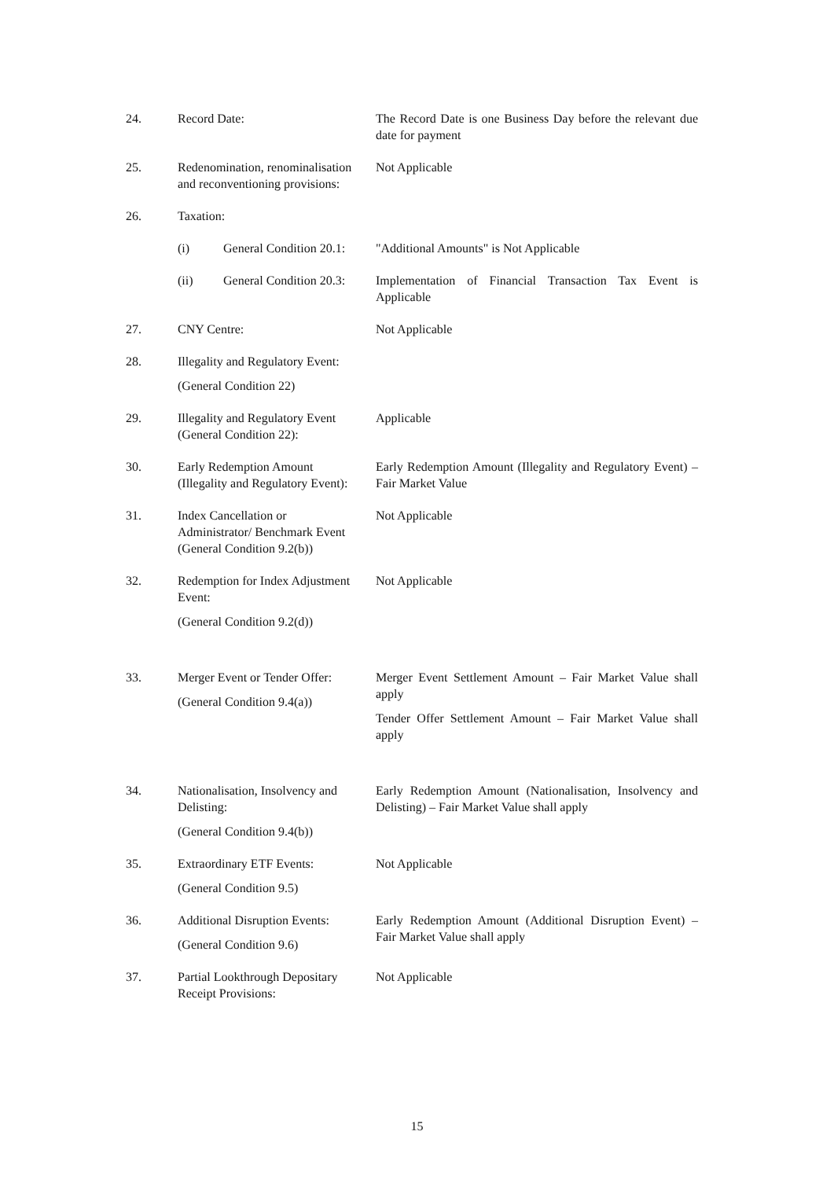24. Record Date: The Record Date is one Business Day before the relevant due date for payment
25. Redenomination, renominalisation and reconventioning provisions:
Not Applicable
26. Taxation:
(i) General Condition 20.1:
"Additional Amounts" is Not Applicable
(ii) General Condition 20.3:
Implementation of Financial Transaction Tax Event is Applicable
27. CNY Centre: Not Applicable
28. Illegality and Regulatory Event:
(General Condition 22)
29. Illegality and Regulatory Event (General Condition 22):
Applicable
30. Early Redemption Amount (Illegality and Regulatory Event):
Early Redemption Amount (Illegality and Regulatory Event) – Fair Market Value
31. Index Cancellation or Administrator/ Benchmark Event (General Condition 9.2(b))
Not Applicable
32. Redemption for Index Adjustment Event:
(General Condition 9.2(d))
Not Applicable
33. Merger Event or Tender Offer:
(General Condition 9.4(a))
Merger Event Settlement Amount – Fair Market Value shall apply
Tender Offer Settlement Amount – Fair Market Value shall apply
34. Nationalisation, Insolvency and Delisting:
(General Condition 9.4(b))
Early Redemption Amount (Nationalisation, Insolvency and Delisting) – Fair Market Value shall apply
35. Extraordinary ETF Events:
(General Condition 9.5)
Not Applicable
36. Additional Disruption Events:
(General Condition 9.6)
Early Redemption Amount (Additional Disruption Event) – Fair Market Value shall apply
37. Partial Lookthrough Depositary Receipt Provisions:
Not Applicable
15